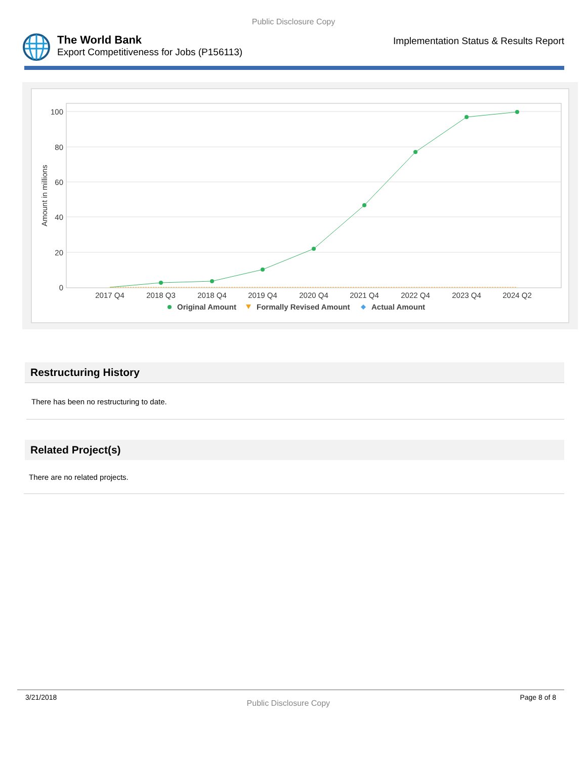Public Disclosure Copy
The World Bank
Export Competitiveness for Jobs (P156113)
Implementation Status & Results Report
100
80
60
40
20
0
Amount in millions
2017 Q4
2018 Q3
2018 Q4
2019 Q4
2020 Q4
2021 Q4
2022 Q4
2023 Q4
2024 Q2
Original Amount
Formally Revised Amount
Actual Amount
Restructuring History
There has been no restructuring to date.
Related Project(s)
There are no related projects.
3/21/2018 Public Disclosure Copy Page 8 of 8